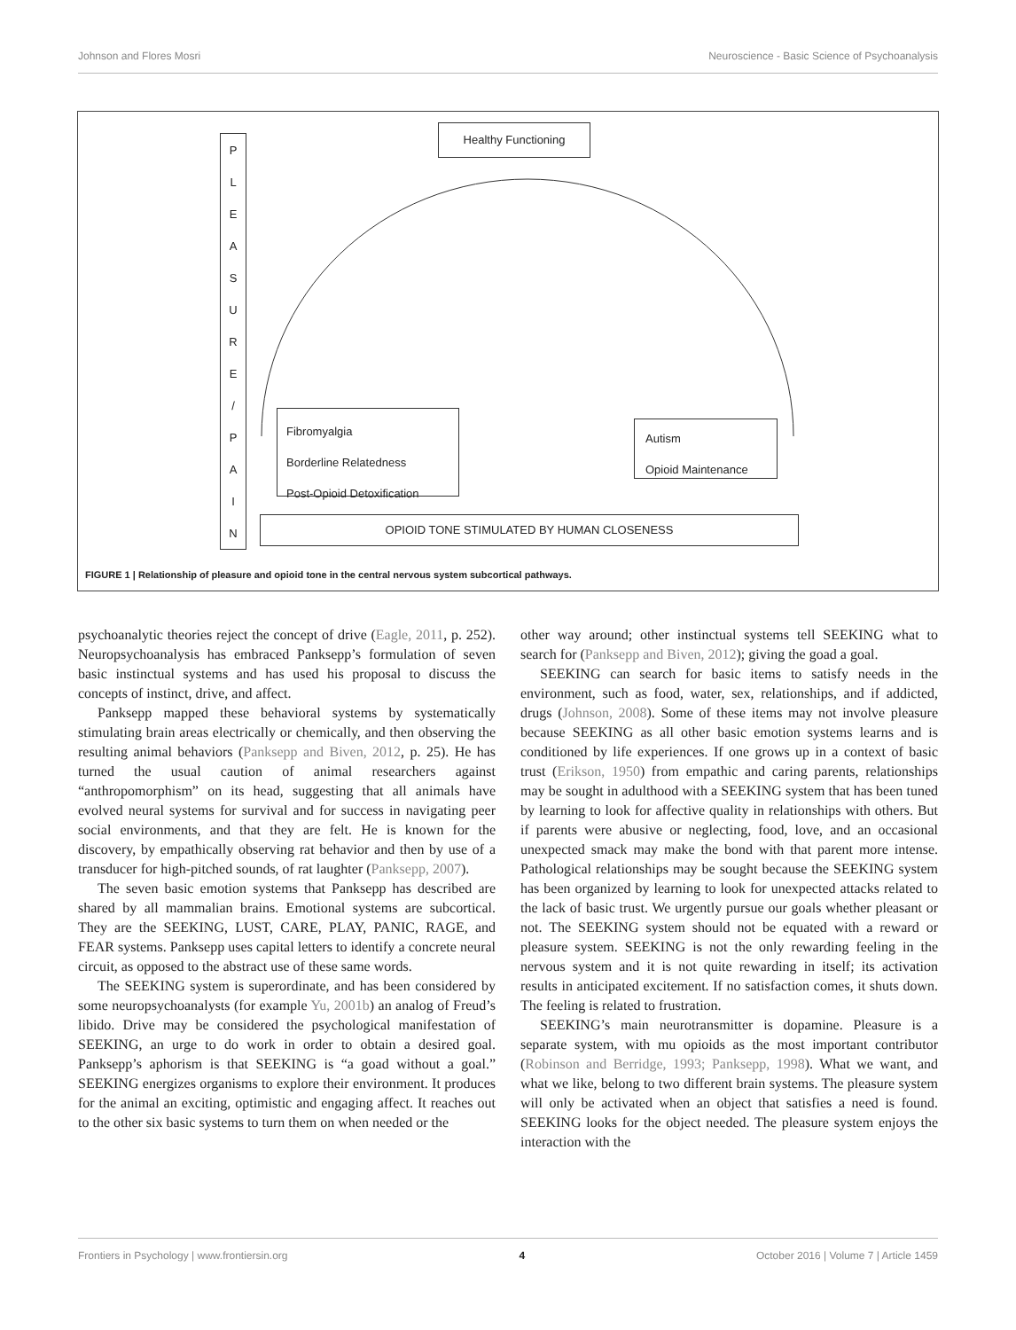Johnson and Flores Mosri Neuroscience - Basic Science of Psychoanalysis
PLEASURE
/
PAIN
Healthy Functioning
Fibromyalgia
Borderline Relatedness
Post-Opioid Detoxification
Autism
Opioid Maintenance
OPIOID TONE STIMULATED BY HUMAN CLOSENESS
FIGURE 1 | Relationship of pleasure and opioid tone in the central nervous system subcortical pathways.
psychoanalytic theories reject the concept of drive (Eagle, 2011, p. 252). Neuropsychoanalysis has embraced Panksepp’s formulation of seven basic instinctual systems and has used his proposal to discuss the concepts of instinct, drive, and affect.
Panksepp mapped these behavioral systems by systematically stimulating brain areas electrically or chemically, and then observing the resulting animal behaviors (Panksepp and Biven, 2012, p. 25). He has turned the usual caution of animal researchers against “anthropomorphism” on its head, suggesting that all animals have evolved neural systems for survival and for success in navigating peer social environments, and that they are felt. He is known for the discovery, by empathically observing rat behavior and then by use of a transducer for high-pitched sounds, of rat laughter (Panksepp, 2007).
The seven basic emotion systems that Panksepp has described are shared by all mammalian brains. Emotional systems are subcortical. They are the SEEKING, LUST, CARE, PLAY, PANIC, RAGE, and FEAR systems. Panksepp uses capital letters to identify a concrete neural circuit, as opposed to the abstract use of these same words.
The SEEKING system is superordinate, and has been considered by some neuropsychoanalysts (for example Yu, 2001b) an analog of Freud’s libido. Drive may be considered the psychological manifestation of SEEKING, an urge to do work in order to obtain a desired goal. Panksepp’s aphorism is that SEEKING is “a goad without a goal.” SEEKING energizes organisms to explore their environment. It produces for the animal an exciting, optimistic and engaging affect. It reaches out to the other six basic systems to turn them on when needed or the
other way around; other instinctual systems tell SEEKING what to search for (Panksepp and Biven, 2012); giving the goad a goal.
SEEKING can search for basic items to satisfy needs in the environment, such as food, water, sex, relationships, and if addicted, drugs (Johnson, 2008). Some of these items may not involve pleasure because SEEKING as all other basic emotion systems learns and is conditioned by life experiences. If one grows up in a context of basic trust (Erikson, 1950) from empathic and caring parents, relationships may be sought in adulthood with a SEEKING system that has been tuned by learning to look for affective quality in relationships with others. But if parents were abusive or neglecting, food, love, and an occasional unexpected smack may make the bond with that parent more intense. Pathological relationships may be sought because the SEEKING system has been organized by learning to look for unexpected attacks related to the lack of basic trust. We urgently pursue our goals whether pleasant or not. The SEEKING system should not be equated with a reward or pleasure system. SEEKING is not the only rewarding feeling in the nervous system and it is not quite rewarding in itself; its activation results in anticipated excitement. If no satisfaction comes, it shuts down. The feeling is related to frustration.
SEEKING’s main neurotransmitter is dopamine. Pleasure is a separate system, with mu opioids as the most important contributor (Robinson and Berridge, 1993; Panksepp, 1998). What we want, and what we like, belong to two different brain systems. The pleasure system will only be activated when an object that satisfies a need is found. SEEKING looks for the object needed. The pleasure system enjoys the interaction with the
Frontiers in Psychology | www.frontiersin.org 4 October 2016 | Volume 7 | Article 1459